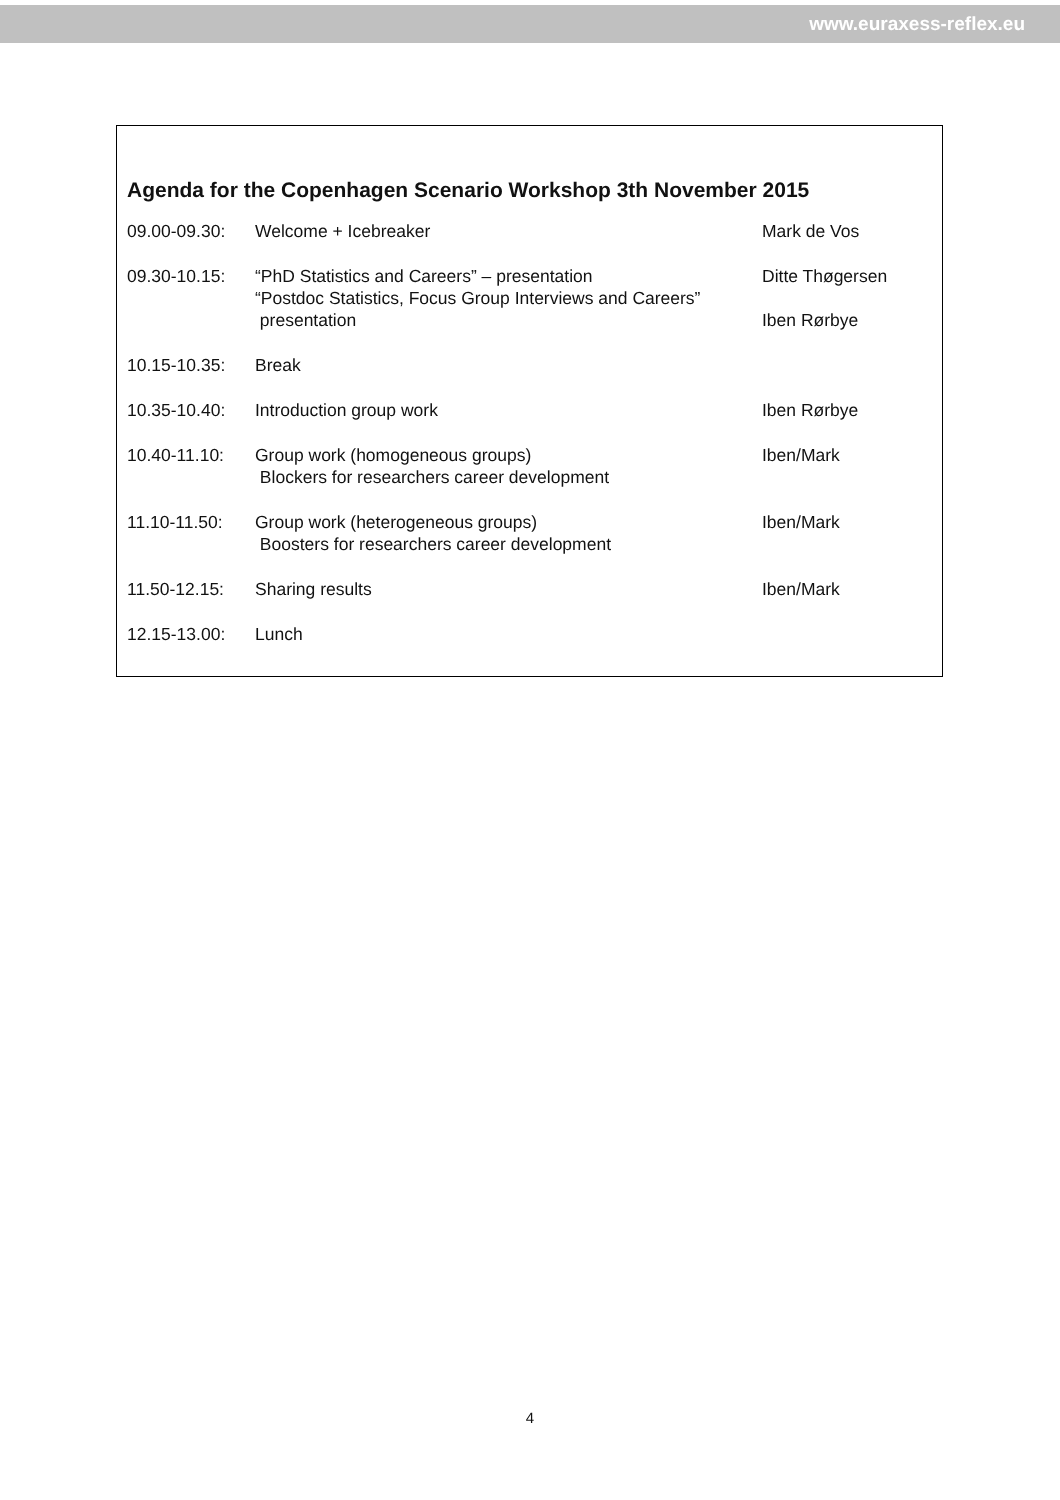www.euraxess-reflex.eu
Agenda for the Copenhagen Scenario Workshop 3th November 2015
| 09.00-09.30: | Welcome + Icebreaker | Mark de Vos |
| 09.30-10.15: | “PhD Statistics and Careers” – presentation | Ditte Thøgersen |
| | “Postdoc Statistics, Focus Group Interviews and Careers” presentation | Iben Rørbye |
| 10.15-10.35: | Break | |
| 10.35-10.40: | Introduction group work | Iben Rørbye |
| 10.40-11.10: | Group work (homogeneous groups) Blockers for researchers career development | Iben/Mark |
| 11.10-11.50: | Group work (heterogeneous groups) Boosters for researchers career development | Iben/Mark |
| 11.50-12.15: | Sharing results | Iben/Mark |
| 12.15-13.00: | Lunch | |
4